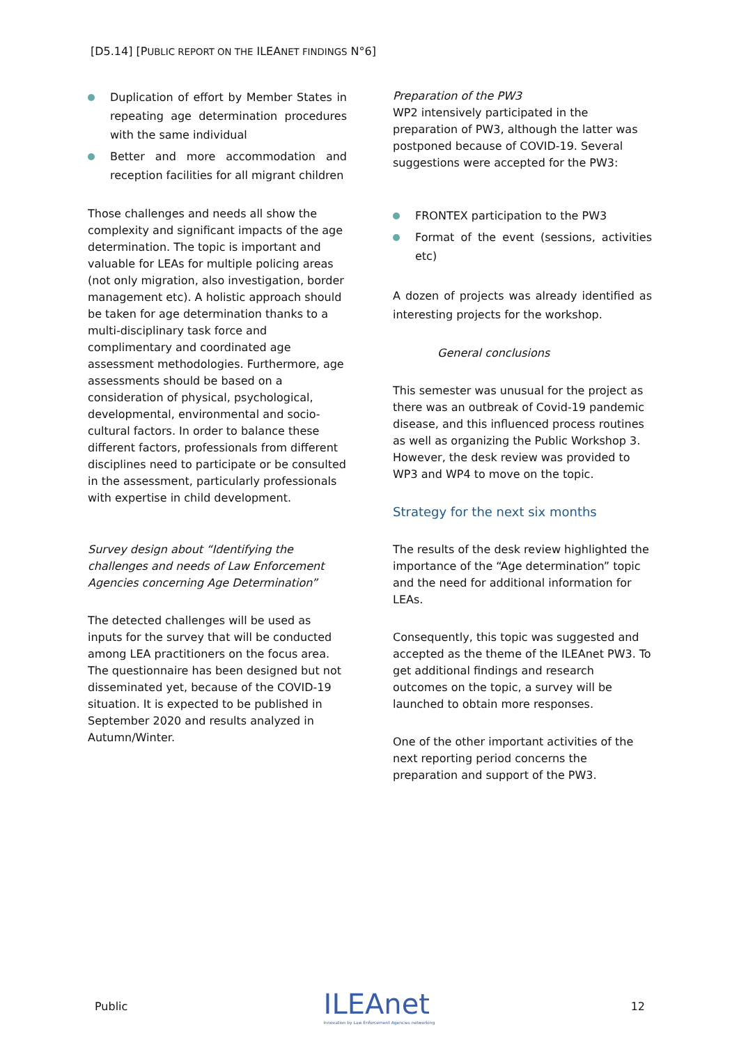[D5.14] [PUBLIC REPORT ON THE ILEANET FINDINGS N°6]
Duplication of effort by Member States in repeating age determination procedures with the same individual
Better and more accommodation and reception facilities for all migrant children
Those challenges and needs all show the complexity and significant impacts of the age determination. The topic is important and valuable for LEAs for multiple policing areas (not only migration, also investigation, border management etc). A holistic approach should be taken for age determination thanks to a multi-disciplinary task force and complimentary and coordinated age assessment methodologies. Furthermore, age assessments should be based on a consideration of physical, psychological, developmental, environmental and socio-cultural factors. In order to balance these different factors, professionals from different disciplines need to participate or be consulted in the assessment, particularly professionals with expertise in child development.
Survey design about “Identifying the challenges and needs of Law Enforcement Agencies concerning Age Determination”
The detected challenges will be used as inputs for the survey that will be conducted among LEA practitioners on the focus area. The questionnaire has been designed but not disseminated yet, because of the COVID-19 situation. It is expected to be published in September 2020 and results analyzed in Autumn/Winter.
Preparation of the PW3
WP2 intensively participated in the preparation of PW3, although the latter was postponed because of COVID-19. Several suggestions were accepted for the PW3:
FRONTEX participation to the PW3
Format of the event (sessions, activities etc)
A dozen of projects was already identified as interesting projects for the workshop.
General conclusions
This semester was unusual for the project as there was an outbreak of Covid-19 pandemic disease, and this influenced process routines as well as organizing the Public Workshop 3. However, the desk review was provided to WP3 and WP4 to move on the topic.
Strategy for the next six months
The results of the desk review highlighted the importance of the “Age determination” topic and the need for additional information for LEAs.
Consequently, this topic was suggested and accepted as the theme of the ILEAnet PW3. To get additional findings and research outcomes on the topic, a survey will be launched to obtain more responses.
One of the other important activities of the next reporting period concerns the preparation and support of the PW3.
Public ILEAnet
Innovation by Law Enforcement Agencies networking 12